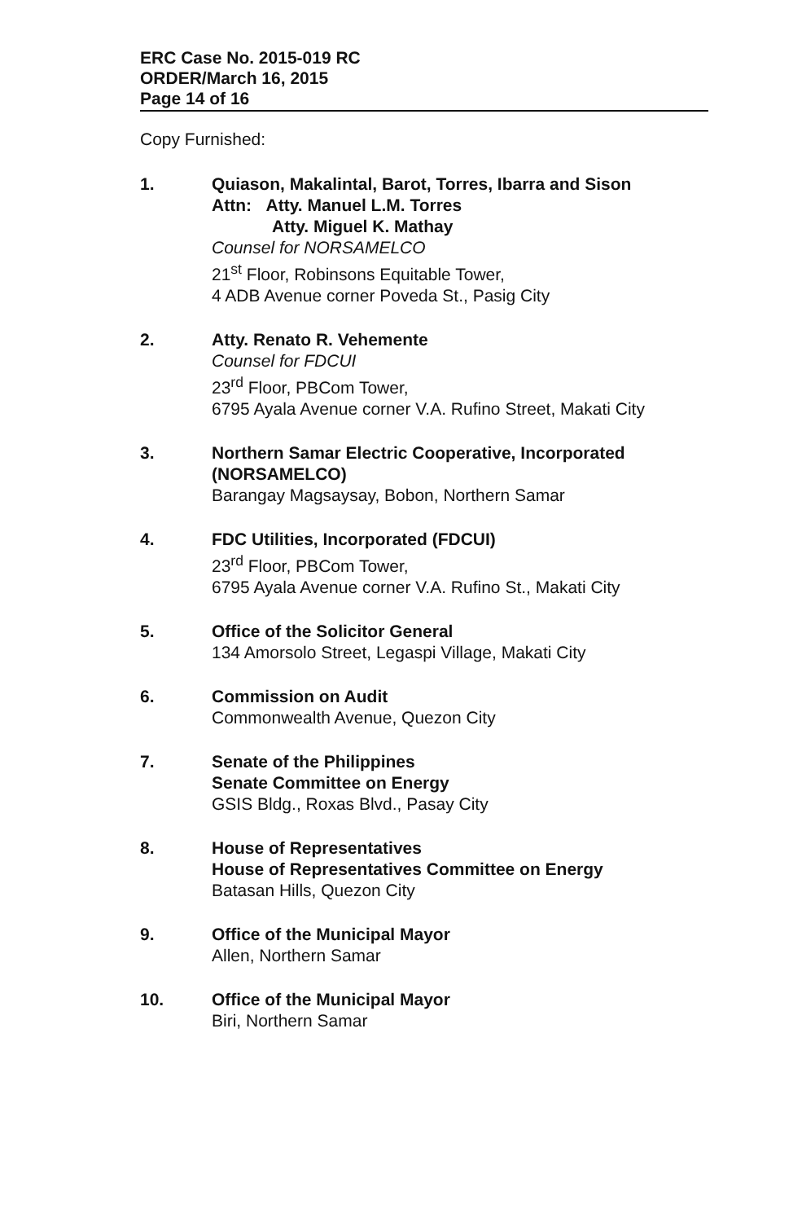ERC Case No. 2015-019 RC
ORDER/March 16, 2015
Page 14 of 16
Copy Furnished:
1. Quiason, Makalintal, Barot, Torres, Ibarra and Sison
Attn: Atty. Manuel L.M. Torres
Atty. Miguel K. Mathay
Counsel for NORSAMELCO
21<sup>st</sup> Floor, Robinsons Equitable Tower,
4 ADB Avenue corner Poveda St., Pasig City
2. Atty. Renato R. Vehemente
Counsel for FDCUI
23<sup>rd</sup> Floor, PBCom Tower,
6795 Ayala Avenue corner V.A. Rufino Street, Makati City
3. Northern Samar Electric Cooperative, Incorporated (NORSAMELCO)
Barangay Magsaysay, Bobon, Northern Samar
4. FDC Utilities, Incorporated (FDCUI)
23<sup>rd</sup> Floor, PBCom Tower,
6795 Ayala Avenue corner V.A. Rufino St., Makati City
5. Office of the Solicitor General
134 Amorsolo Street, Legaspi Village, Makati City
6. Commission on Audit
Commonwealth Avenue, Quezon City
7. Senate of the Philippines
Senate Committee on Energy
GSIS Bldg., Roxas Blvd., Pasay City
8. House of Representatives
House of Representatives Committee on Energy
Batasan Hills, Quezon City
9. Office of the Municipal Mayor
Allen, Northern Samar
10. Office of the Municipal Mayor
Biri, Northern Samar